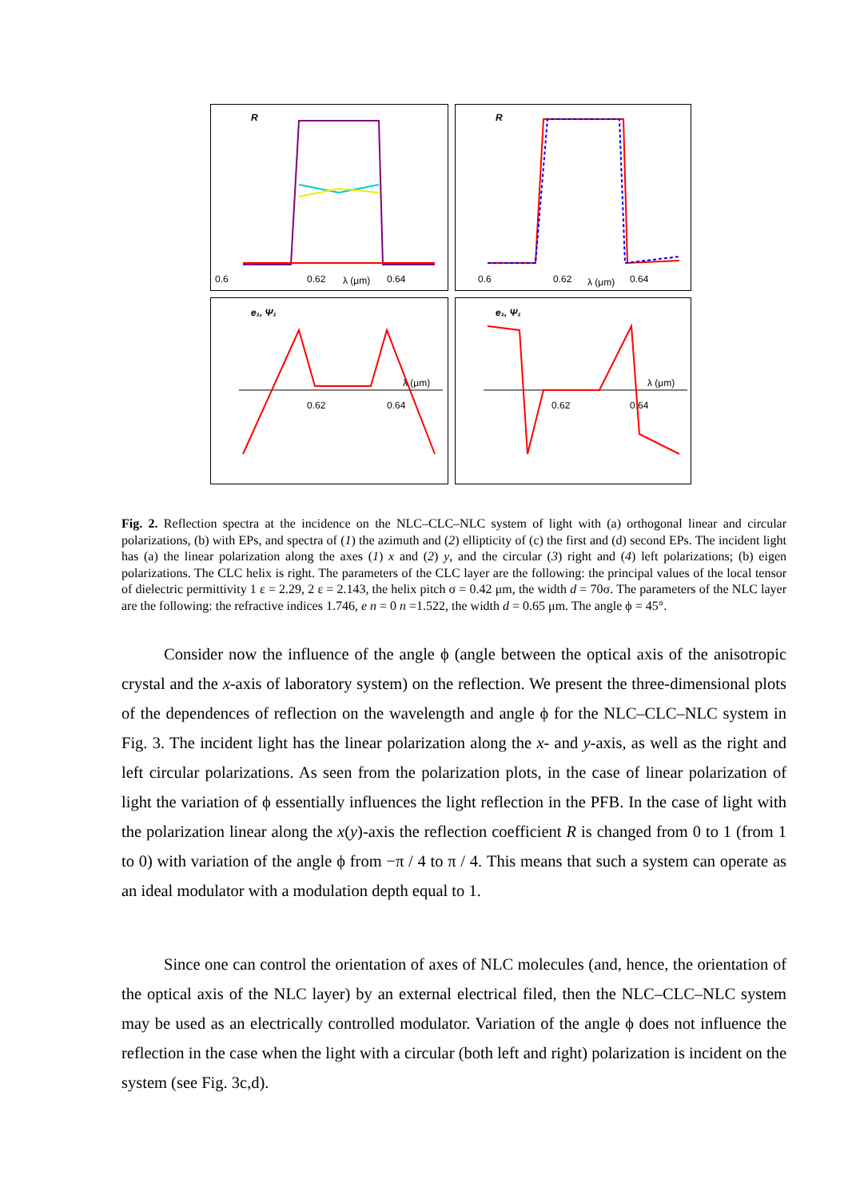R
0.6
0.62
λ (μm)
0.64
R
0.6
0.62
λ (μm)
0.64
e₁, Ψ₁
λ (μm)
0.62
0.64
e₁, Ψ₁
λ (μm)
0.62
0.64
Fig. 2. Reflection spectra at the incidence on the NLC–CLC–NLC system of light with (a) orthogonal linear and circular polarizations, (b) with EPs, and spectra of (1) the azimuth and (2) ellipticity of (c) the first and (d) second EPs. The incident light has (a) the linear polarization along the axes (1) x and (2) y, and the circular (3) right and (4) left polarizations; (b) eigen polarizations. The CLC helix is right. The parameters of the CLC layer are the following: the principal values of the local tensor of dielectric permittivity 1 ε = 2.29, 2 ε = 2.143, the helix pitch σ = 0.42 μm, the width d = 70σ. The parameters of the NLC layer are the following: the refractive indices 1.746, e n = 0 n =1.522, the width d = 0.65 μm. The angle ϕ = 45°.
Consider now the influence of the angle ϕ (angle between the optical axis of the anisotropic crystal and the x-axis of laboratory system) on the reflection. We present the three-dimensional plots of the dependences of reflection on the wavelength and angle ϕ for the NLC–CLC–NLC system in Fig. 3. The incident light has the linear polarization along the x- and y-axis, as well as the right and left circular polarizations. As seen from the polarization plots, in the case of linear polarization of light the variation of ϕ essentially influences the light reflection in the PFB. In the case of light with the polarization linear along the x(y)-axis the reflection coefficient R is changed from 0 to 1 (from 1 to 0) with variation of the angle ϕ from −π / 4 to π / 4. This means that such a system can operate as an ideal modulator with a modulation depth equal to 1.
Since one can control the orientation of axes of NLC molecules (and, hence, the orientation of the optical axis of the NLC layer) by an external electrical filed, then the NLC–CLC–NLC system may be used as an electrically controlled modulator. Variation of the angle ϕ does not influence the reflection in the case when the light with a circular (both left and right) polarization is incident on the system (see Fig. 3c,d).